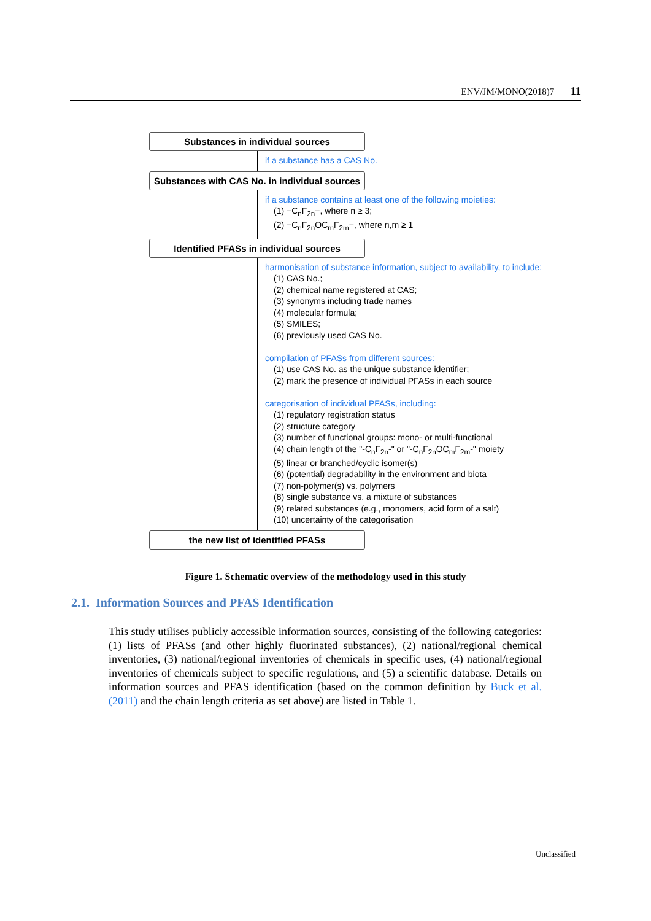ENV/JM/MONO(2018)7 11
Substances in individual sources
if a substance has a CAS No.
Substances with CAS No. in individual sources
if a substance contains at least one of the following moieties:
(1) −C<sub>n</sub>F<sub>2n</sub>−, where n ≥ 3;
(2) −C<sub>n</sub>F<sub>2n</sub>OC<sub>m</sub>F<sub>2m</sub>−, where n,m ≥ 1
Identified PFASs in individual sources
harmonisation of substance information, subject to availability, to include:
(1) CAS No.;
(2) chemical name registered at CAS;
(3) synonyms including trade names
(4) molecular formula;
(5) SMILES;
(6) previously used CAS No.
compilation of PFASs from different sources:
(1) use CAS No. as the unique substance identifier;
(2) mark the presence of individual PFASs in each source
categorisation of individual PFASs, including:
(1) regulatory registration status
(2) structure category
(3) number of functional groups: mono- or multi-functional
(4) chain length of the "-C<sub>n</sub>F<sub>2n</sub>-" or "-C<sub>n</sub>F<sub>2n</sub>OC<sub>m</sub>F<sub>2m</sub>-" moiety
(5) linear or branched/cyclic isomer(s)
(6) (potential) degradability in the environment and biota
(7) non-polymer(s) vs. polymers
(8) single substance vs. a mixture of substances
(9) related substances (e.g., monomers, acid form of a salt)
(10) uncertainty of the categorisation
the new list of identified PFASs
Figure 1. Schematic overview of the methodology used in this study
2.1. Information Sources and PFAS Identification
This study utilises publicly accessible information sources, consisting of the following categories: (1) lists of PFASs (and other highly fluorinated substances), (2) national/regional chemical inventories, (3) national/regional inventories of chemicals in specific uses, (4) national/regional inventories of chemicals subject to specific regulations, and (5) a scientific database. Details on information sources and PFAS identification (based on the common definition by Buck et al. (2011) and the chain length criteria as set above) are listed in Table 1.
Unclassified